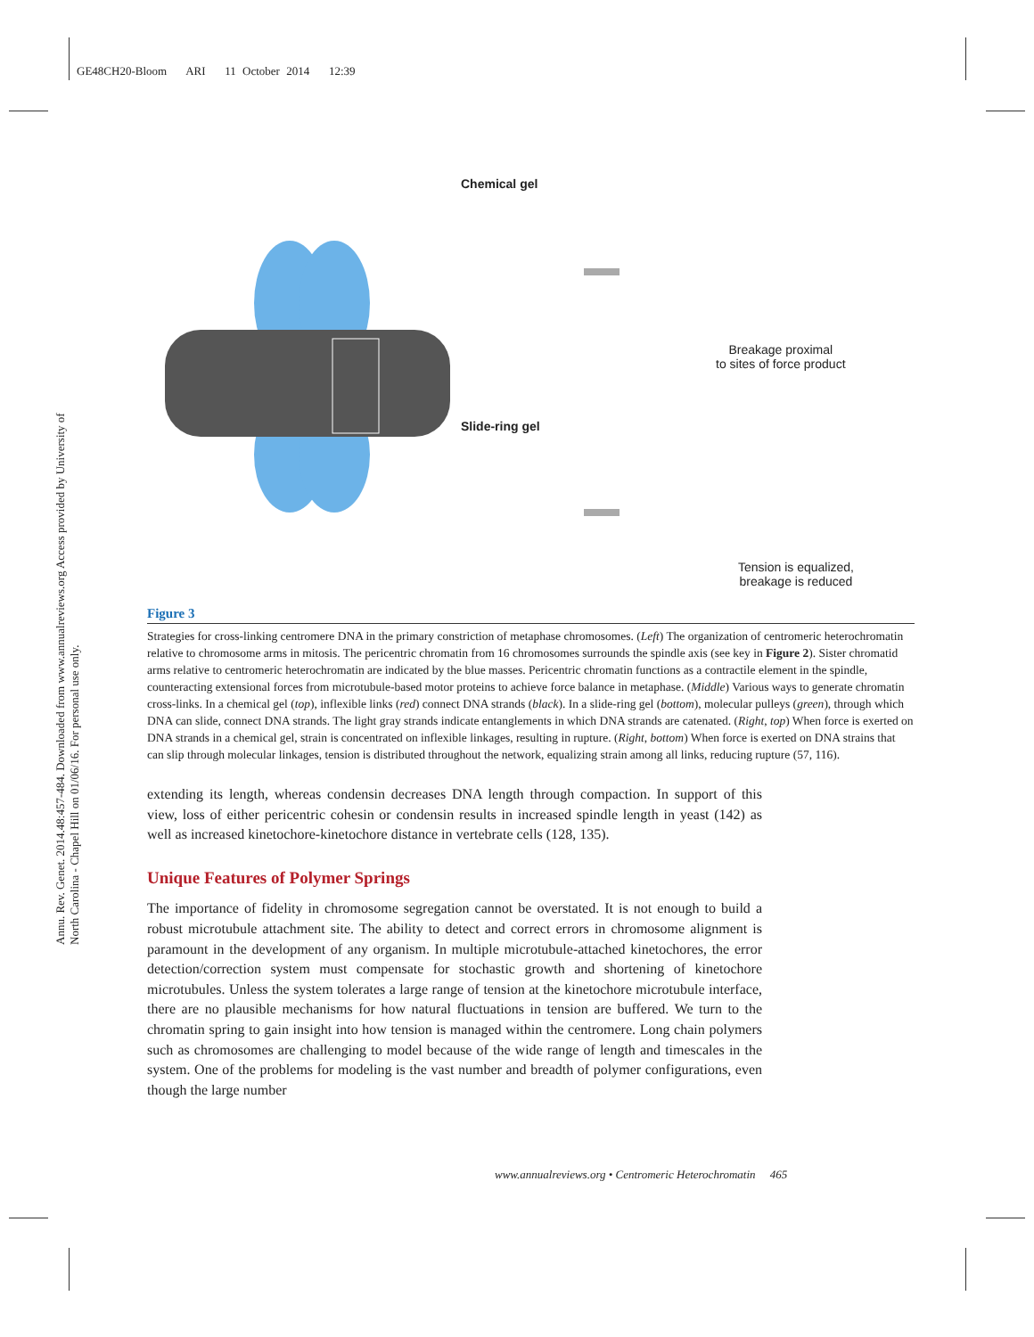GE48CH20-Bloom ARI 11 October 2014 12:39
Annu. Rev. Genet. 2014.48:457-484. Downloaded from www.annualreviews.org Access provided by University of North Carolina - Chapel Hill on 01/06/16. For personal use only.
Chemical gel
Breakage proximal
to sites of force product
Slide-ring gel
Tension is equalized,
breakage is reduced
Figure 3
Strategies for cross-linking centromere DNA in the primary constriction of metaphase chromosomes. (Left) The organization of centromeric heterochromatin relative to chromosome arms in mitosis. The pericentric chromatin from 16 chromosomes surrounds the spindle axis (see key in Figure 2). Sister chromatid arms relative to centromeric heterochromatin are indicated by the blue masses. Pericentric chromatin functions as a contractile element in the spindle, counteracting extensional forces from microtubule-based motor proteins to achieve force balance in metaphase. (Middle) Various ways to generate chromatin cross-links. In a chemical gel (top), inflexible links (red) connect DNA strands (black). In a slide-ring gel (bottom), molecular pulleys (green), through which DNA can slide, connect DNA strands. The light gray strands indicate entanglements in which DNA strands are catenated. (Right, top) When force is exerted on DNA strands in a chemical gel, strain is concentrated on inflexible linkages, resulting in rupture. (Right, bottom) When force is exerted on DNA strains that can slip through molecular linkages, tension is distributed throughout the network, equalizing strain among all links, reducing rupture (57, 116).
extending its length, whereas condensin decreases DNA length through compaction. In support of this view, loss of either pericentric cohesin or condensin results in increased spindle length in yeast (142) as well as increased kinetochore-kinetochore distance in vertebrate cells (128, 135).
Unique Features of Polymer Springs
The importance of fidelity in chromosome segregation cannot be overstated. It is not enough to build a robust microtubule attachment site. The ability to detect and correct errors in chromosome alignment is paramount in the development of any organism. In multiple microtubule-attached kinetochores, the error detection/correction system must compensate for stochastic growth and shortening of kinetochore microtubules. Unless the system tolerates a large range of tension at the kinetochore microtubule interface, there are no plausible mechanisms for how natural fluctuations in tension are buffered. We turn to the chromatin spring to gain insight into how tension is managed within the centromere. Long chain polymers such as chromosomes are challenging to model because of the wide range of length and timescales in the system. One of the problems for modeling is the vast number and breadth of polymer configurations, even though the large number
www.annualreviews.org • Centromeric Heterochromatin 465